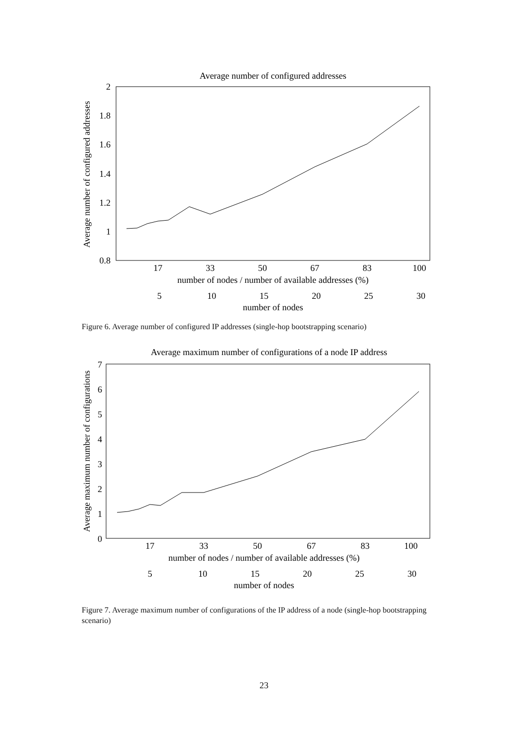Average number of configured addresses
2
1.8
1.6
1.4
1.2
1
0.8
Average number of configured addresses
17
33
50
67
83
100
number of nodes / number of available addresses (%)
5
10
15
20
25
30
number of nodes
Figure 6. Average number of configured IP addresses (single-hop bootstrapping scenario)
Average maximum number of configurations of a node IP address
7
6
5
4
3
2
1
0
Average maximum number of configurations
17
33
50
67
83
100
number of nodes / number of available addresses (%)
5
10
15
20
25
30
number of nodes
Figure 7. Average maximum number of configurations of the IP address of a node (single-hop bootstrapping scenario)
23